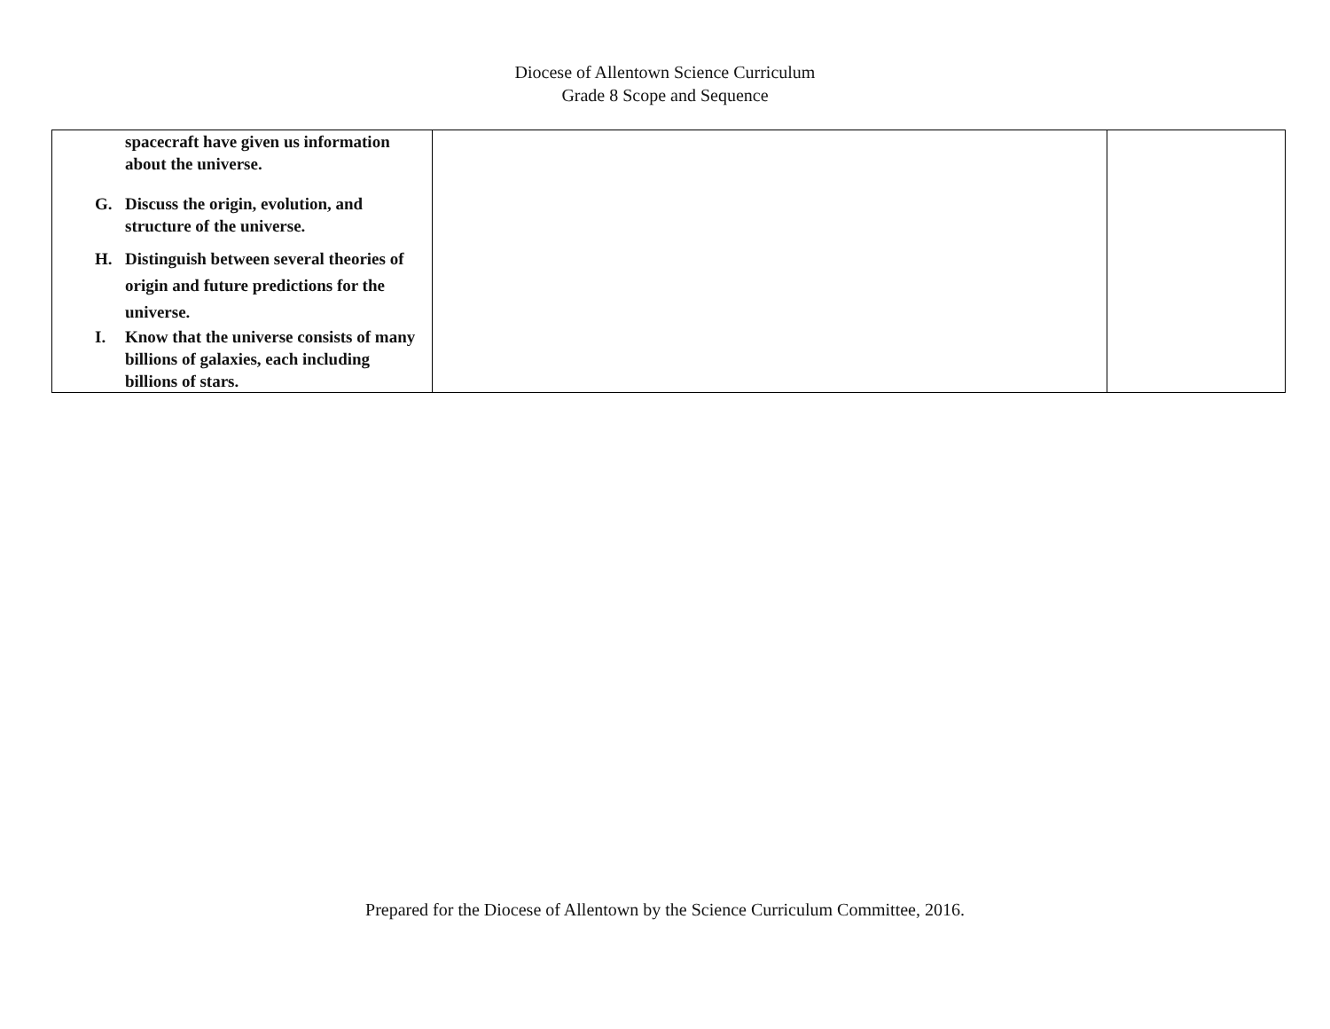Diocese of Allentown Science Curriculum
Grade 8 Scope and Sequence
| spacecraft have given us information about the universe. G. Discuss the origin, evolution, and structure of the universe. H. Distinguish between several theories of origin and future predictions for the universe. I. Know that the universe consists of many billions of galaxies, each including billions of stars. | | |
Prepared for the Diocese of Allentown by the Science Curriculum Committee, 2016.